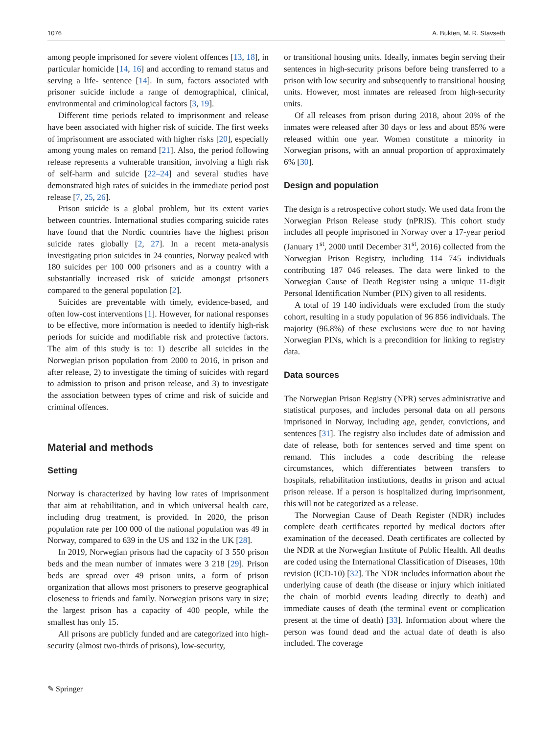1076 A. Bukten, M. R. Stavseth
among people imprisoned for severe violent offences [13, 18], in particular homicide [14, 16] and according to remand status and serving a life- sentence [14]. In sum, factors associated with prisoner suicide include a range of demographical, clinical, environmental and criminological factors [3, 19].
Different time periods related to imprisonment and release have been associated with higher risk of suicide. The first weeks of imprisonment are associated with higher risks [20], especially among young males on remand [21]. Also, the period following release represents a vulnerable transition, involving a high risk of self-harm and suicide [22–24] and several studies have demonstrated high rates of suicides in the immediate period post release [7, 25, 26].
Prison suicide is a global problem, but its extent varies between countries. International studies comparing suicide rates have found that the Nordic countries have the highest prison suicide rates globally [2, 27]. In a recent meta-analysis investigating prion suicides in 24 counties, Norway peaked with 180 suicides per 100 000 prisoners and as a country with a substantially increased risk of suicide amongst prisoners compared to the general population [2].
Suicides are preventable with timely, evidence-based, and often low-cost interventions [1]. However, for national responses to be effective, more information is needed to identify high-risk periods for suicide and modifiable risk and protective factors. The aim of this study is to: 1) describe all suicides in the Norwegian prison population from 2000 to 2016, in prison and after release, 2) to investigate the timing of suicides with regard to admission to prison and prison release, and 3) to investigate the association between types of crime and risk of suicide and criminal offences.
Material and methods
Setting
Norway is characterized by having low rates of imprisonment that aim at rehabilitation, and in which universal health care, including drug treatment, is provided. In 2020, the prison population rate per 100 000 of the national population was 49 in Norway, compared to 639 in the US and 132 in the UK [28].
In 2019, Norwegian prisons had the capacity of 3 550 prison beds and the mean number of inmates were 3 218 [29]. Prison beds are spread over 49 prison units, a form of prison organization that allows most prisoners to preserve geographical closeness to friends and family. Norwegian prisons vary in size; the largest prison has a capacity of 400 people, while the smallest has only 15.
All prisons are publicly funded and are categorized into high-security (almost two-thirds of prisons), low-security,
or transitional housing units. Ideally, inmates begin serving their sentences in high-security prisons before being transferred to a prison with low security and subsequently to transitional housing units. However, most inmates are released from high-security units.
Of all releases from prison during 2018, about 20% of the inmates were released after 30 days or less and about 85% were released within one year. Women constitute a minority in Norwegian prisons, with an annual proportion of approximately 6% [30].
Design and population
The design is a retrospective cohort study. We used data from the Norwegian Prison Release study (nPRIS). This cohort study includes all people imprisoned in Norway over a 17-year period (January 1<sup>st</sup>, 2000 until December 31<sup>st</sup>, 2016) collected from the Norwegian Prison Registry, including 114 745 individuals contributing 187 046 releases. The data were linked to the Norwegian Cause of Death Register using a unique 11-digit Personal Identification Number (PIN) given to all residents.
A total of 19 140 individuals were excluded from the study cohort, resulting in a study population of 96 856 individuals. The majority (96.8%) of these exclusions were due to not having Norwegian PINs, which is a precondition for linking to registry data.
Data sources
The Norwegian Prison Registry (NPR) serves administrative and statistical purposes, and includes personal data on all persons imprisoned in Norway, including age, gender, convictions, and sentences [31]. The registry also includes date of admission and date of release, both for sentences served and time spent on remand. This includes a code describing the release circumstances, which differentiates between transfers to hospitals, rehabilitation institutions, deaths in prison and actual prison release. If a person is hospitalized during imprisonment, this will not be categorized as a release.
The Norwegian Cause of Death Register (NDR) includes complete death certificates reported by medical doctors after examination of the deceased. Death certificates are collected by the NDR at the Norwegian Institute of Public Health. All deaths are coded using the International Classification of Diseases, 10th revision (ICD-10) [32]. The NDR includes information about the underlying cause of death (the disease or injury which initiated the chain of morbid events leading directly to death) and immediate causes of death (the terminal event or complication present at the time of death) [33]. Information about where the person was found dead and the actual date of death is also included. The coverage
✎ Springer